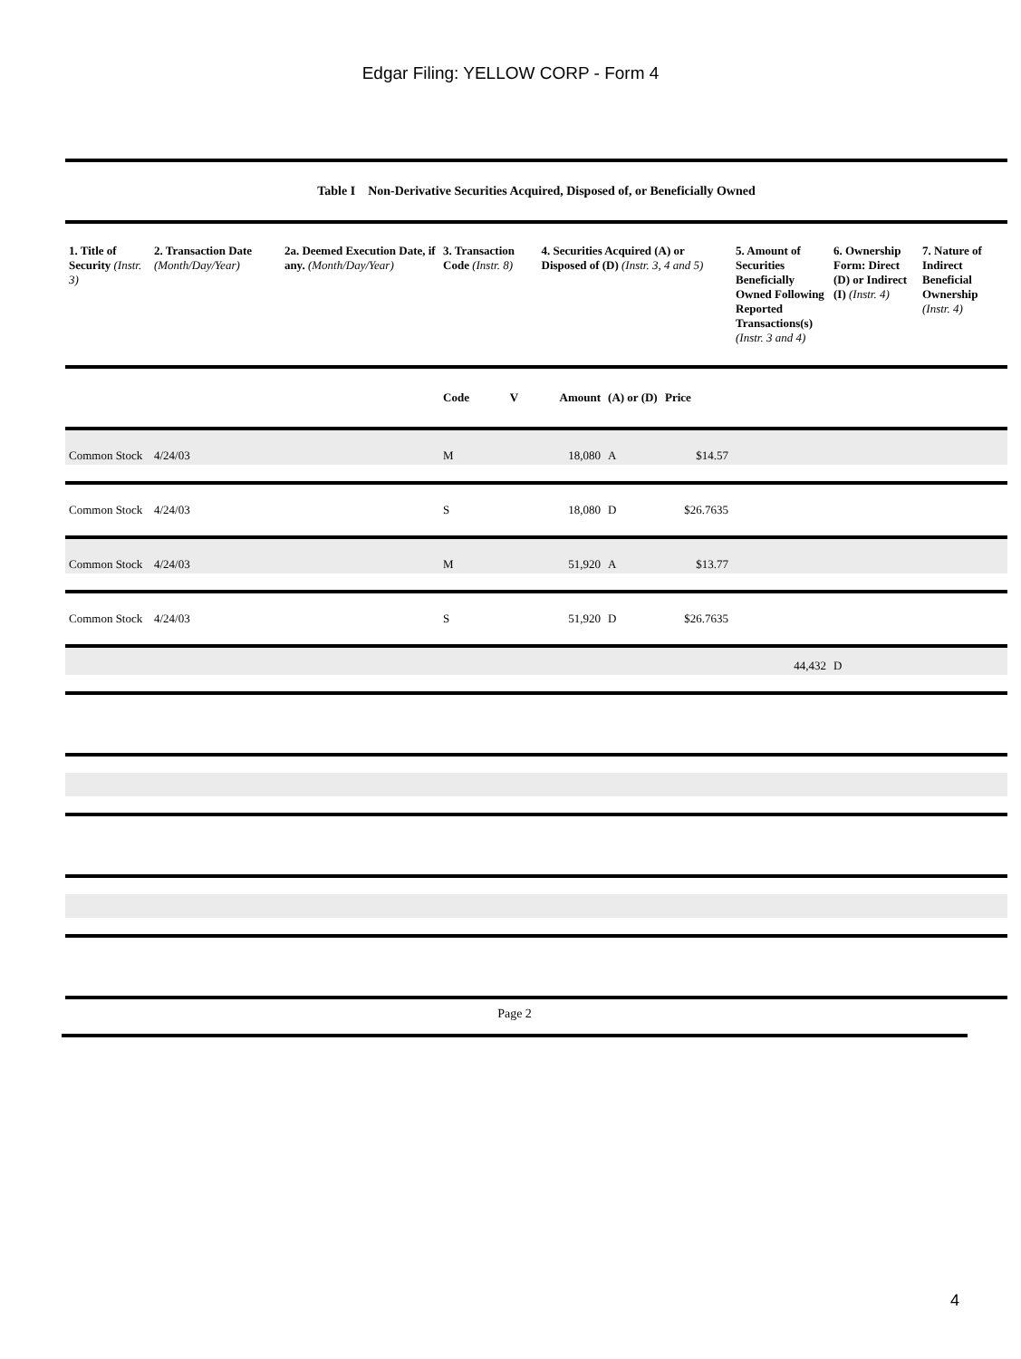Edgar Filing: YELLOW CORP - Form 4
| Table I Non-Derivative Securities Acquired, Disposed of, or Beneficially Owned | | | | | | | | | | |
| --- | --- | --- | --- | --- | --- | --- | --- | --- | --- | --- |
| 1. Title of Security (Instr. 3) | 2. Transaction Date (Month/Day/Year) | 2a. Deemed Execution Date, if any. (Month/Day/Year) | 3. Transaction Code (Instr. 8) | | 4. Securities Acquired (A) or Disposed of (D) (Instr. 3, 4 and 5) | | | 5. Amount of Securities Beneficially Owned Following Reported Transactions(s) (Instr. 3 and 4) | 6. Ownership Form: Direct (D) or Indirect (I) (Instr. 4) | 7. Nature of Indirect Beneficial Ownership (Instr. 4) |
| | | | Code | V | Amount | (A) or (D) | Price | | | |
| Common Stock | 4/24/03 | | M | | 18,080 | A | $14.57 | | | |
| Common Stock | 4/24/03 | | S | | 18,080 | D | $26.7635 | | | |
| Common Stock | 4/24/03 | | M | | 51,920 | A | $13.77 | | | |
| Common Stock | 4/24/03 | | S | | 51,920 | D | $26.7635 | | | |
| | | | | | | | | 44,432 | D | |
Page 2
4